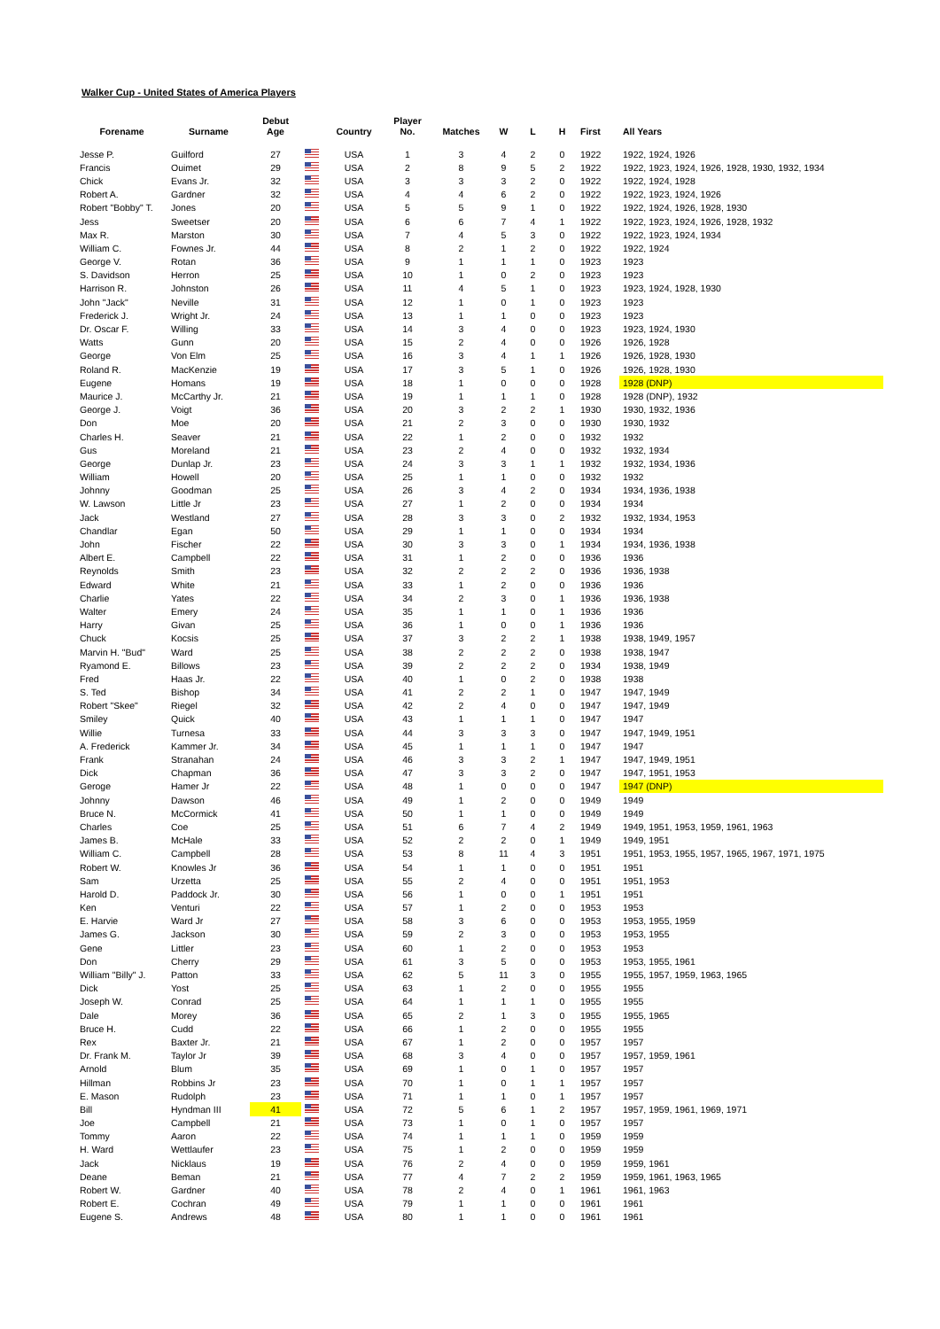Walker Cup - United States of America Players
| Forename | Surname | Debut Age | | Country | Player No. | Matches | W | L | H | First | All Years |
| --- | --- | --- | --- | --- | --- | --- | --- | --- | --- | --- | --- |
| Jesse P. | Guilford | 27 | | USA | 1 | 3 | 4 | 2 | 0 | 1922 | 1922, 1924, 1926 |
| Francis | Ouimet | 29 | | USA | 2 | 8 | 9 | 5 | 2 | 1922 | 1922, 1923, 1924, 1926, 1928, 1930, 1932, 1934 |
| Chick | Evans Jr. | 32 | | USA | 3 | 3 | 3 | 2 | 0 | 1922 | 1922, 1924, 1928 |
| Robert A. | Gardner | 32 | | USA | 4 | 4 | 6 | 2 | 0 | 1922 | 1922, 1923, 1924, 1926 |
| Robert "Bobby" T. | Jones | 20 | | USA | 5 | 5 | 9 | 1 | 0 | 1922 | 1922, 1924, 1926, 1928, 1930 |
| Jess | Sweetser | 20 | | USA | 6 | 6 | 7 | 4 | 1 | 1922 | 1922, 1923, 1924, 1926, 1928, 1932 |
| Max R. | Marston | 30 | | USA | 7 | 4 | 5 | 3 | 0 | 1922 | 1922, 1923, 1924, 1934 |
| William C. | Fownes Jr. | 44 | | USA | 8 | 2 | 1 | 2 | 0 | 1922 | 1922, 1924 |
| George V. | Rotan | 36 | | USA | 9 | 1 | 1 | 1 | 0 | 1923 | 1923 |
| S. Davidson | Herron | 25 | | USA | 10 | 1 | 0 | 2 | 0 | 1923 | 1923 |
| Harrison R. | Johnston | 26 | | USA | 11 | 4 | 5 | 1 | 0 | 1923 | 1923, 1924, 1928, 1930 |
| John "Jack" | Neville | 31 | | USA | 12 | 1 | 0 | 1 | 0 | 1923 | 1923 |
| Frederick J. | Wright Jr. | 24 | | USA | 13 | 1 | 1 | 0 | 0 | 1923 | 1923 |
| Dr. Oscar F. | Willing | 33 | | USA | 14 | 3 | 4 | 0 | 0 | 1923 | 1923, 1924, 1930 |
| Watts | Gunn | 20 | | USA | 15 | 2 | 4 | 0 | 0 | 1926 | 1926, 1928 |
| George | Von Elm | 25 | | USA | 16 | 3 | 4 | 1 | 1 | 1926 | 1926, 1928, 1930 |
| Roland R. | MacKenzie | 19 | | USA | 17 | 3 | 5 | 1 | 0 | 1926 | 1926, 1928, 1930 |
| Eugene | Homans | 19 | | USA | 18 | 1 | 0 | 0 | 0 | 1928 | 1928 (DNP) |
| Maurice J. | McCarthy Jr. | 21 | | USA | 19 | 1 | 1 | 1 | 0 | 1928 | 1928 (DNP), 1932 |
| George J. | Voigt | 36 | | USA | 20 | 3 | 2 | 2 | 1 | 1930 | 1930, 1932, 1936 |
| Don | Moe | 20 | | USA | 21 | 2 | 3 | 0 | 0 | 1930 | 1930, 1932 |
| Charles H. | Seaver | 21 | | USA | 22 | 1 | 2 | 0 | 0 | 1932 | 1932 |
| Gus | Moreland | 21 | | USA | 23 | 2 | 4 | 0 | 0 | 1932 | 1932, 1934 |
| George | Dunlap Jr. | 23 | | USA | 24 | 3 | 3 | 1 | 1 | 1932 | 1932, 1934, 1936 |
| William | Howell | 20 | | USA | 25 | 1 | 1 | 0 | 0 | 1932 | 1932 |
| Johnny | Goodman | 25 | | USA | 26 | 3 | 4 | 2 | 0 | 1934 | 1934, 1936, 1938 |
| W. Lawson | Little Jr | 23 | | USA | 27 | 1 | 2 | 0 | 0 | 1934 | 1934 |
| Jack | Westland | 27 | | USA | 28 | 3 | 3 | 0 | 2 | 1932 | 1932, 1934, 1953 |
| Chandlar | Egan | 50 | | USA | 29 | 1 | 1 | 0 | 0 | 1934 | 1934 |
| John | Fischer | 22 | | USA | 30 | 3 | 3 | 0 | 1 | 1934 | 1934, 1936, 1938 |
| Albert E. | Campbell | 22 | | USA | 31 | 1 | 2 | 0 | 0 | 1936 | 1936 |
| Reynolds | Smith | 23 | | USA | 32 | 2 | 2 | 2 | 0 | 1936 | 1936, 1938 |
| Edward | White | 21 | | USA | 33 | 1 | 2 | 0 | 0 | 1936 | 1936 |
| Charlie | Yates | 22 | | USA | 34 | 2 | 3 | 0 | 1 | 1936 | 1936, 1938 |
| Walter | Emery | 24 | | USA | 35 | 1 | 1 | 0 | 1 | 1936 | 1936 |
| Harry | Givan | 25 | | USA | 36 | 1 | 0 | 0 | 1 | 1936 | 1936 |
| Chuck | Kocsis | 25 | | USA | 37 | 3 | 2 | 2 | 1 | 1938 | 1938, 1949, 1957 |
| Marvin H. "Bud" | Ward | 25 | | USA | 38 | 2 | 2 | 2 | 0 | 1938 | 1938, 1947 |
| Ryamond E. | Billows | 23 | | USA | 39 | 2 | 2 | 2 | 0 | 1934 | 1938, 1949 |
| Fred | Haas Jr. | 22 | | USA | 40 | 1 | 0 | 2 | 0 | 1938 | 1938 |
| S. Ted | Bishop | 34 | | USA | 41 | 2 | 2 | 1 | 0 | 1947 | 1947, 1949 |
| Robert "Skee" | Riegel | 32 | | USA | 42 | 2 | 4 | 0 | 0 | 1947 | 1947, 1949 |
| Smiley | Quick | 40 | | USA | 43 | 1 | 1 | 1 | 0 | 1947 | 1947 |
| Willie | Turnesa | 33 | | USA | 44 | 3 | 3 | 3 | 0 | 1947 | 1947, 1949, 1951 |
| A. Frederick | Kammer Jr. | 34 | | USA | 45 | 1 | 1 | 1 | 0 | 1947 | 1947 |
| Frank | Stranahan | 24 | | USA | 46 | 3 | 3 | 2 | 1 | 1947 | 1947, 1949, 1951 |
| Dick | Chapman | 36 | | USA | 47 | 3 | 3 | 2 | 0 | 1947 | 1947, 1951, 1953 |
| Geroge | Hamer Jr | 22 | | USA | 48 | 1 | 0 | 0 | 0 | 1947 | 1947 (DNP) |
| Johnny | Dawson | 46 | | USA | 49 | 1 | 2 | 0 | 0 | 1949 | 1949 |
| Bruce N. | McCormick | 41 | | USA | 50 | 1 | 1 | 0 | 0 | 1949 | 1949 |
| Charles | Coe | 25 | | USA | 51 | 6 | 7 | 4 | 2 | 1949 | 1949, 1951, 1953, 1959, 1961, 1963 |
| James B. | McHale | 33 | | USA | 52 | 2 | 2 | 0 | 1 | 1949 | 1949, 1951 |
| William C. | Campbell | 28 | | USA | 53 | 8 | 11 | 4 | 3 | 1951 | 1951, 1953, 1955, 1957, 1965, 1967, 1971, 1975 |
| Robert W. | Knowles Jr | 36 | | USA | 54 | 1 | 1 | 0 | 0 | 1951 | 1951 |
| Sam | Urzetta | 25 | | USA | 55 | 2 | 4 | 0 | 0 | 1951 | 1951, 1953 |
| Harold D. | Paddock Jr. | 30 | | USA | 56 | 1 | 0 | 0 | 1 | 1951 | 1951 |
| Ken | Venturi | 22 | | USA | 57 | 1 | 2 | 0 | 0 | 1953 | 1953 |
| E. Harvie | Ward Jr | 27 | | USA | 58 | 3 | 6 | 0 | 0 | 1953 | 1953, 1955, 1959 |
| James G. | Jackson | 30 | | USA | 59 | 2 | 3 | 0 | 0 | 1953 | 1953, 1955 |
| Gene | Littler | 23 | | USA | 60 | 1 | 2 | 0 | 0 | 1953 | 1953 |
| Don | Cherry | 29 | | USA | 61 | 3 | 5 | 0 | 0 | 1953 | 1953, 1955, 1961 |
| William "Billy" J. | Patton | 33 | | USA | 62 | 5 | 11 | 3 | 0 | 1955 | 1955, 1957, 1959, 1963, 1965 |
| Dick | Yost | 25 | | USA | 63 | 1 | 2 | 0 | 0 | 1955 | 1955 |
| Joseph W. | Conrad | 25 | | USA | 64 | 1 | 1 | 1 | 0 | 1955 | 1955 |
| Dale | Morey | 36 | | USA | 65 | 2 | 1 | 3 | 0 | 1955 | 1955, 1965 |
| Bruce H. | Cudd | 22 | | USA | 66 | 1 | 2 | 0 | 0 | 1955 | 1955 |
| Rex | Baxter Jr. | 21 | | USA | 67 | 1 | 2 | 0 | 0 | 1957 | 1957 |
| Dr. Frank M. | Taylor Jr | 39 | | USA | 68 | 3 | 4 | 0 | 0 | 1957 | 1957, 1959, 1961 |
| Arnold | Blum | 35 | | USA | 69 | 1 | 0 | 1 | 0 | 1957 | 1957 |
| Hillman | Robbins Jr | 23 | | USA | 70 | 1 | 0 | 1 | 1 | 1957 | 1957 |
| E. Mason | Rudolph | 23 | | USA | 71 | 1 | 1 | 0 | 1 | 1957 | 1957 |
| Bill | Hyndman III | 41 | | USA | 72 | 5 | 6 | 1 | 2 | 1957 | 1957, 1959, 1961, 1969, 1971 |
| Joe | Campbell | 21 | | USA | 73 | 1 | 0 | 1 | 0 | 1957 | 1957 |
| Tommy | Aaron | 22 | | USA | 74 | 1 | 1 | 1 | 0 | 1959 | 1959 |
| H. Ward | Wettlaufer | 23 | | USA | 75 | 1 | 2 | 0 | 0 | 1959 | 1959 |
| Jack | Nicklaus | 19 | | USA | 76 | 2 | 4 | 0 | 0 | 1959 | 1959, 1961 |
| Deane | Beman | 21 | | USA | 77 | 4 | 7 | 2 | 2 | 1959 | 1959, 1961, 1963, 1965 |
| Robert W. | Gardner | 40 | | USA | 78 | 2 | 4 | 0 | 1 | 1961 | 1961, 1963 |
| Robert E. | Cochran | 49 | | USA | 79 | 1 | 1 | 0 | 0 | 1961 | 1961 |
| Eugene S. | Andrews | 48 | | USA | 80 | 1 | 1 | 0 | 0 | 1961 | 1961 |